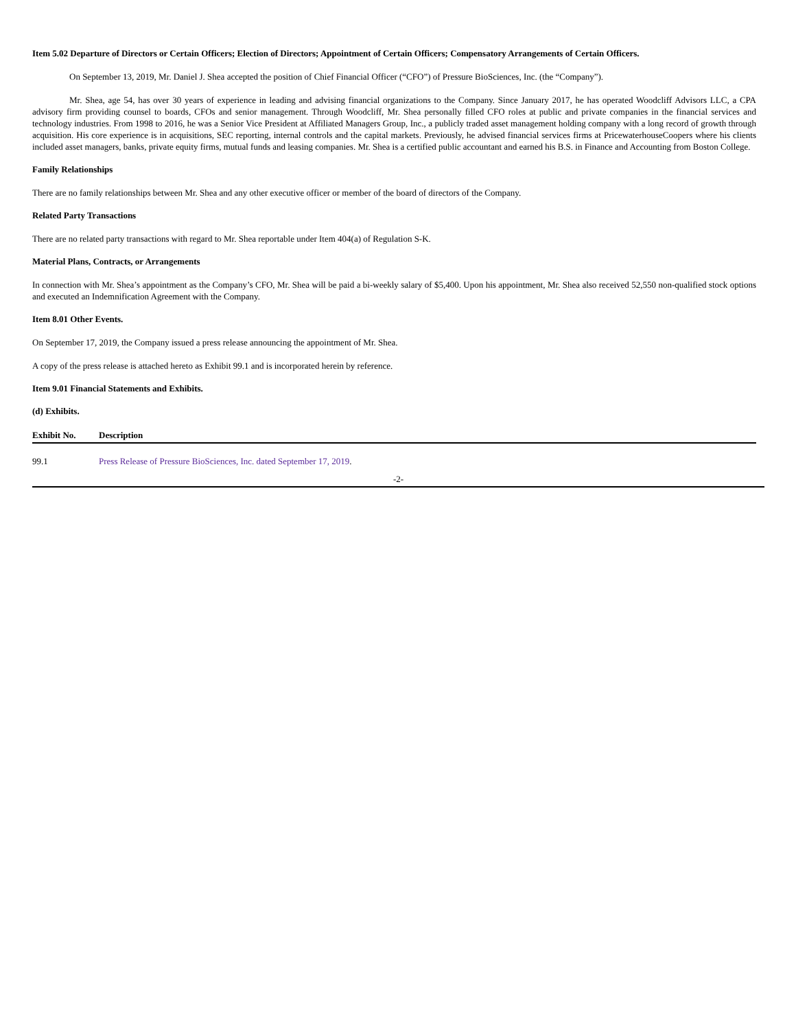Item 5.02 Departure of Directors or Certain Officers; Election of Directors; Appointment of Certain Officers; Compensatory Arrangements of Certain Officers.
On September 13, 2019, Mr. Daniel J. Shea accepted the position of Chief Financial Officer (“CFO”) of Pressure BioSciences, Inc. (the “Company”).
Mr. Shea, age 54, has over 30 years of experience in leading and advising financial organizations to the Company. Since January 2017, he has operated Woodcliff Advisors LLC, a CPA advisory firm providing counsel to boards, CFOs and senior management. Through Woodcliff, Mr. Shea personally filled CFO roles at public and private companies in the financial services and technology industries. From 1998 to 2016, he was a Senior Vice President at Affiliated Managers Group, Inc., a publicly traded asset management holding company with a long record of growth through acquisition. His core experience is in acquisitions, SEC reporting, internal controls and the capital markets. Previously, he advised financial services firms at PricewaterhouseCoopers where his clients included asset managers, banks, private equity firms, mutual funds and leasing companies. Mr. Shea is a certified public accountant and earned his B.S. in Finance and Accounting from Boston College.
Family Relationships
There are no family relationships between Mr. Shea and any other executive officer or member of the board of directors of the Company.
Related Party Transactions
There are no related party transactions with regard to Mr. Shea reportable under Item 404(a) of Regulation S-K.
Material Plans, Contracts, or Arrangements
In connection with Mr. Shea’s appointment as the Company’s CFO, Mr. Shea will be paid a bi-weekly salary of $5,400. Upon his appointment, Mr. Shea also received 52,550 non-qualified stock options and executed an Indemnification Agreement with the Company.
Item 8.01 Other Events.
On September 17, 2019, the Company issued a press release announcing the appointment of Mr. Shea.
A copy of the press release is attached hereto as Exhibit 99.1 and is incorporated herein by reference.
Item 9.01 Financial Statements and Exhibits.
(d) Exhibits.
| Exhibit No. | Description |
| --- | --- |
| 99.1 | Press Release of Pressure BioSciences, Inc. dated September 17, 2019 . |
-2-